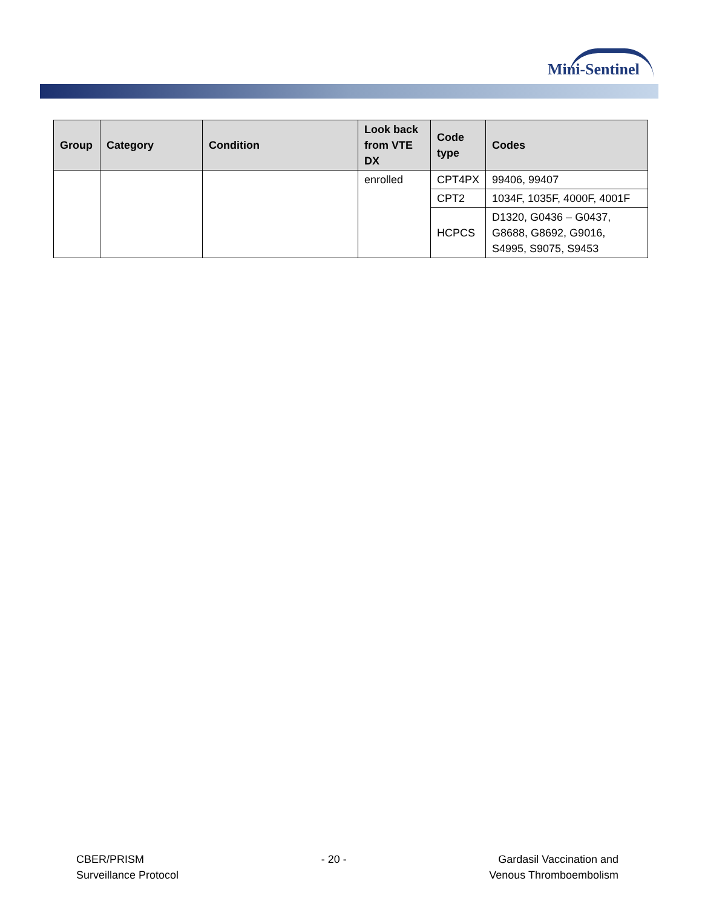Mini-Sentinel
| Group | Category | Condition | Look back from VTE DX | Code type | Codes |
| --- | --- | --- | --- | --- | --- |
| | | | enrolled | CPT4PX | 99406, 99407 |
| | | | | CPT2 | 1034F, 1035F, 4000F, 4001F |
| | | | | HCPCS | D1320, G0436 – G0437, G8688, G8692, G9016, S4995, S9075, S9453 |
CBER/PRISM
Surveillance Protocol
- 20 - Gardasil Vaccination and
Venous Thromboembolism